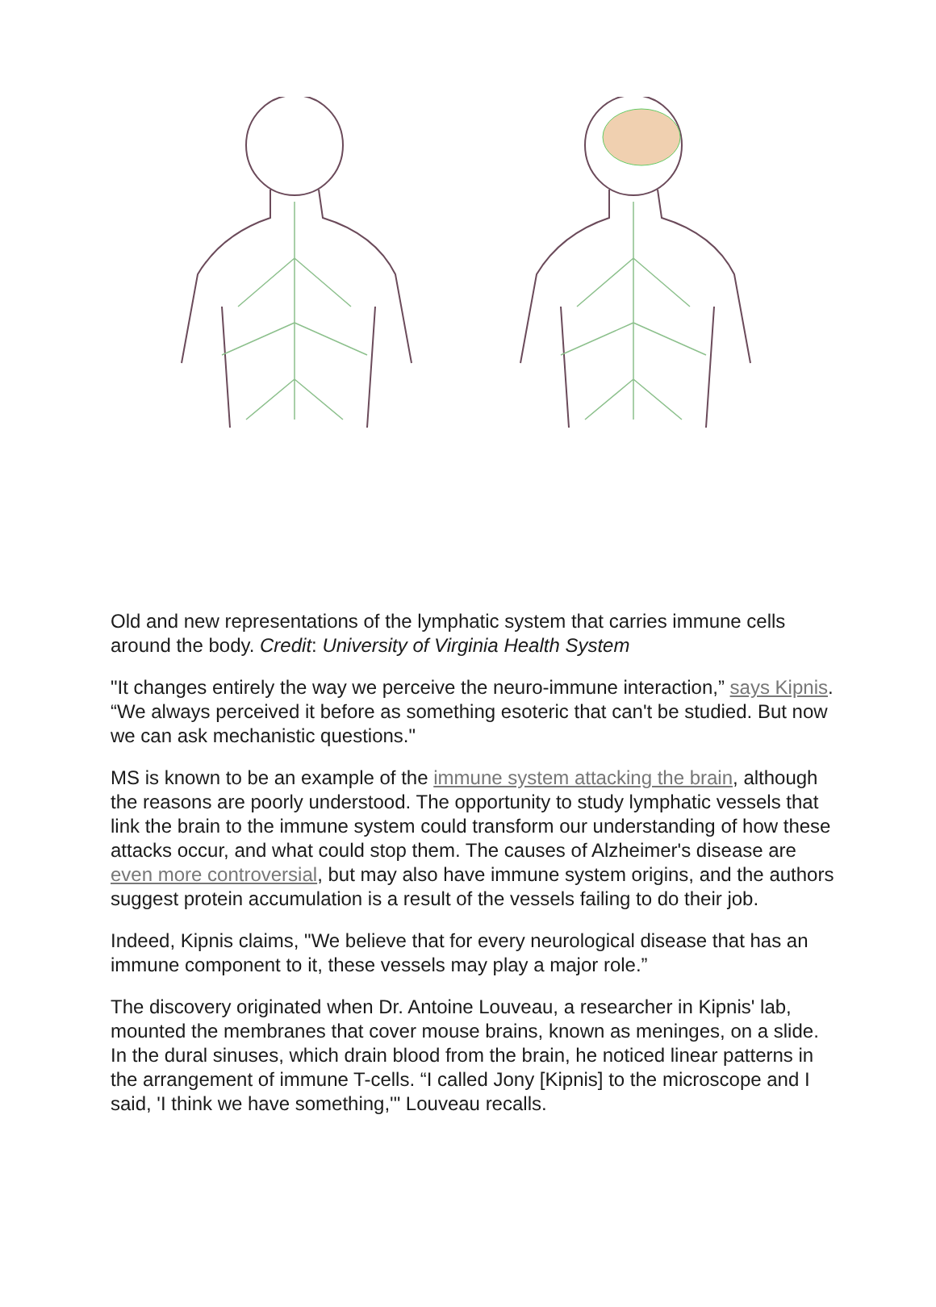Old and new representations of the lymphatic system that carries immune cells around the body. Credit: University of Virginia Health System
"It changes entirely the way we perceive the neuro-immune interaction,” says Kipnis. “We always perceived it before as something esoteric that can't be studied. But now we can ask mechanistic questions."
MS is known to be an example of the immune system attacking the brain, although the reasons are poorly understood. The opportunity to study lymphatic vessels that link the brain to the immune system could transform our understanding of how these attacks occur, and what could stop them. The causes of Alzheimer's disease are even more controversial, but may also have immune system origins, and the authors suggest protein accumulation is a result of the vessels failing to do their job.
Indeed, Kipnis claims, "We believe that for every neurological disease that has an immune component to it, these vessels may play a major role.”
The discovery originated when Dr. Antoine Louveau, a researcher in Kipnis' lab, mounted the membranes that cover mouse brains, known as meninges, on a slide. In the dural sinuses, which drain blood from the brain, he noticed linear patterns in the arrangement of immune T-cells. “I called Jony [Kipnis] to the microscope and I said, 'I think we have something,'" Louveau recalls.